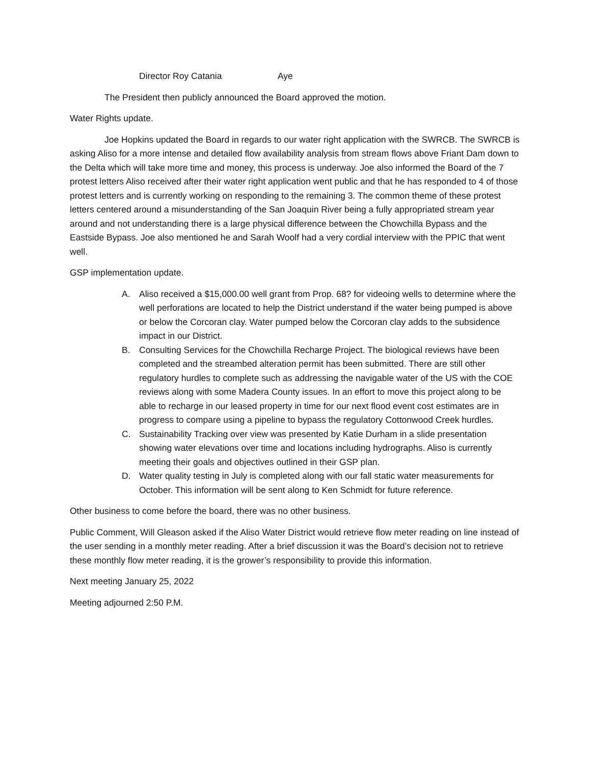Director Roy Catania Aye
The President then publicly announced the Board approved the motion.
Water Rights update.
Joe Hopkins updated the Board in regards to our water right application with the SWRCB. The SWRCB is asking Aliso for a more intense and detailed flow availability analysis from stream flows above Friant Dam down to the Delta which will take more time and money, this process is underway. Joe also informed the Board of the 7 protest letters Aliso received after their water right application went public and that he has responded to 4 of those protest letters and is currently working on responding to the remaining 3. The common theme of these protest letters centered around a misunderstanding of the San Joaquin River being a fully appropriated stream year around and not understanding there is a large physical difference between the Chowchilla Bypass and the Eastside Bypass. Joe also mentioned he and Sarah Woolf had a very cordial interview with the PPIC that went well.
GSP implementation update.
A. Aliso received a $15,000.00 well grant from Prop. 68? for videoing wells to determine where the well perforations are located to help the District understand if the water being pumped is above or below the Corcoran clay. Water pumped below the Corcoran clay adds to the subsidence impact in our District.
B. Consulting Services for the Chowchilla Recharge Project. The biological reviews have been completed and the streambed alteration permit has been submitted. There are still other regulatory hurdles to complete such as addressing the navigable water of the US with the COE reviews along with some Madera County issues. In an effort to move this project along to be able to recharge in our leased property in time for our next flood event cost estimates are in progress to compare using a pipeline to bypass the regulatory Cottonwood Creek hurdles.
C. Sustainability Tracking over view was presented by Katie Durham in a slide presentation showing water elevations over time and locations including hydrographs. Aliso is currently meeting their goals and objectives outlined in their GSP plan.
D. Water quality testing in July is completed along with our fall static water measurements for October. This information will be sent along to Ken Schmidt for future reference.
Other business to come before the board, there was no other business.
Public Comment, Will Gleason asked if the Aliso Water District would retrieve flow meter reading on line instead of the user sending in a monthly meter reading. After a brief discussion it was the Board’s decision not to retrieve these monthly flow meter reading, it is the grower’s responsibility to provide this information.
Next meeting January 25, 2022
Meeting adjourned 2:50 P.M.